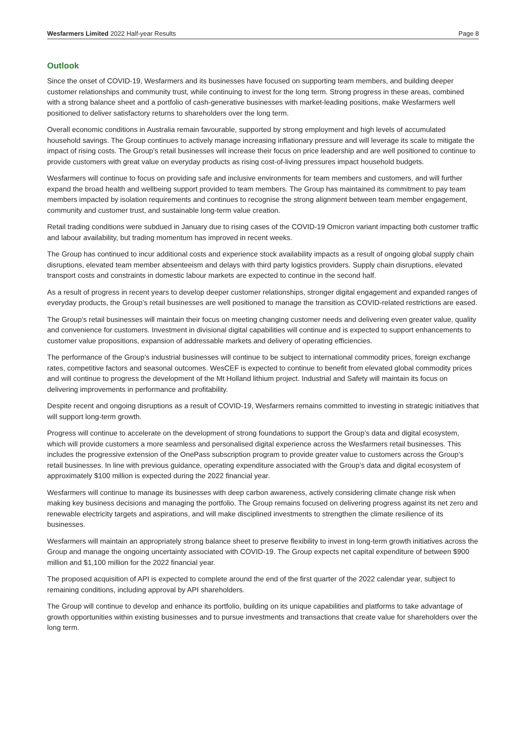Wesfarmers Limited 2022 Half-year Results Page 8
Outlook
Since the onset of COVID-19, Wesfarmers and its businesses have focused on supporting team members, and building deeper customer relationships and community trust, while continuing to invest for the long term. Strong progress in these areas, combined with a strong balance sheet and a portfolio of cash-generative businesses with market-leading positions, make Wesfarmers well positioned to deliver satisfactory returns to shareholders over the long term.
Overall economic conditions in Australia remain favourable, supported by strong employment and high levels of accumulated household savings. The Group continues to actively manage increasing inflationary pressure and will leverage its scale to mitigate the impact of rising costs. The Group’s retail businesses will increase their focus on price leadership and are well positioned to continue to provide customers with great value on everyday products as rising cost-of-living pressures impact household budgets.
Wesfarmers will continue to focus on providing safe and inclusive environments for team members and customers, and will further expand the broad health and wellbeing support provided to team members. The Group has maintained its commitment to pay team members impacted by isolation requirements and continues to recognise the strong alignment between team member engagement, community and customer trust, and sustainable long-term value creation.
Retail trading conditions were subdued in January due to rising cases of the COVID-19 Omicron variant impacting both customer traffic and labour availability, but trading momentum has improved in recent weeks.
The Group has continued to incur additional costs and experience stock availability impacts as a result of ongoing global supply chain disruptions, elevated team member absenteeism and delays with third party logistics providers. Supply chain disruptions, elevated transport costs and constraints in domestic labour markets are expected to continue in the second half.
As a result of progress in recent years to develop deeper customer relationships, stronger digital engagement and expanded ranges of everyday products, the Group’s retail businesses are well positioned to manage the transition as COVID-related restrictions are eased.
The Group’s retail businesses will maintain their focus on meeting changing customer needs and delivering even greater value, quality and convenience for customers. Investment in divisional digital capabilities will continue and is expected to support enhancements to customer value propositions, expansion of addressable markets and delivery of operating efficiencies.
The performance of the Group’s industrial businesses will continue to be subject to international commodity prices, foreign exchange rates, competitive factors and seasonal outcomes. WesCEF is expected to continue to benefit from elevated global commodity prices and will continue to progress the development of the Mt Holland lithium project. Industrial and Safety will maintain its focus on delivering improvements in performance and profitability.
Despite recent and ongoing disruptions as a result of COVID-19, Wesfarmers remains committed to investing in strategic initiatives that will support long-term growth.
Progress will continue to accelerate on the development of strong foundations to support the Group’s data and digital ecosystem, which will provide customers a more seamless and personalised digital experience across the Wesfarmers retail businesses. This includes the progressive extension of the OnePass subscription program to provide greater value to customers across the Group’s retail businesses. In line with previous guidance, operating expenditure associated with the Group’s data and digital ecosystem of approximately $100 million is expected during the 2022 financial year.
Wesfarmers will continue to manage its businesses with deep carbon awareness, actively considering climate change risk when making key business decisions and managing the portfolio. The Group remains focused on delivering progress against its net zero and renewable electricity targets and aspirations, and will make disciplined investments to strengthen the climate resilience of its businesses.
Wesfarmers will maintain an appropriately strong balance sheet to preserve flexibility to invest in long-term growth initiatives across the Group and manage the ongoing uncertainty associated with COVID-19. The Group expects net capital expenditure of between $900 million and $1,100 million for the 2022 financial year.
The proposed acquisition of API is expected to complete around the end of the first quarter of the 2022 calendar year, subject to remaining conditions, including approval by API shareholders.
The Group will continue to develop and enhance its portfolio, building on its unique capabilities and platforms to take advantage of growth opportunities within existing businesses and to pursue investments and transactions that create value for shareholders over the long term.